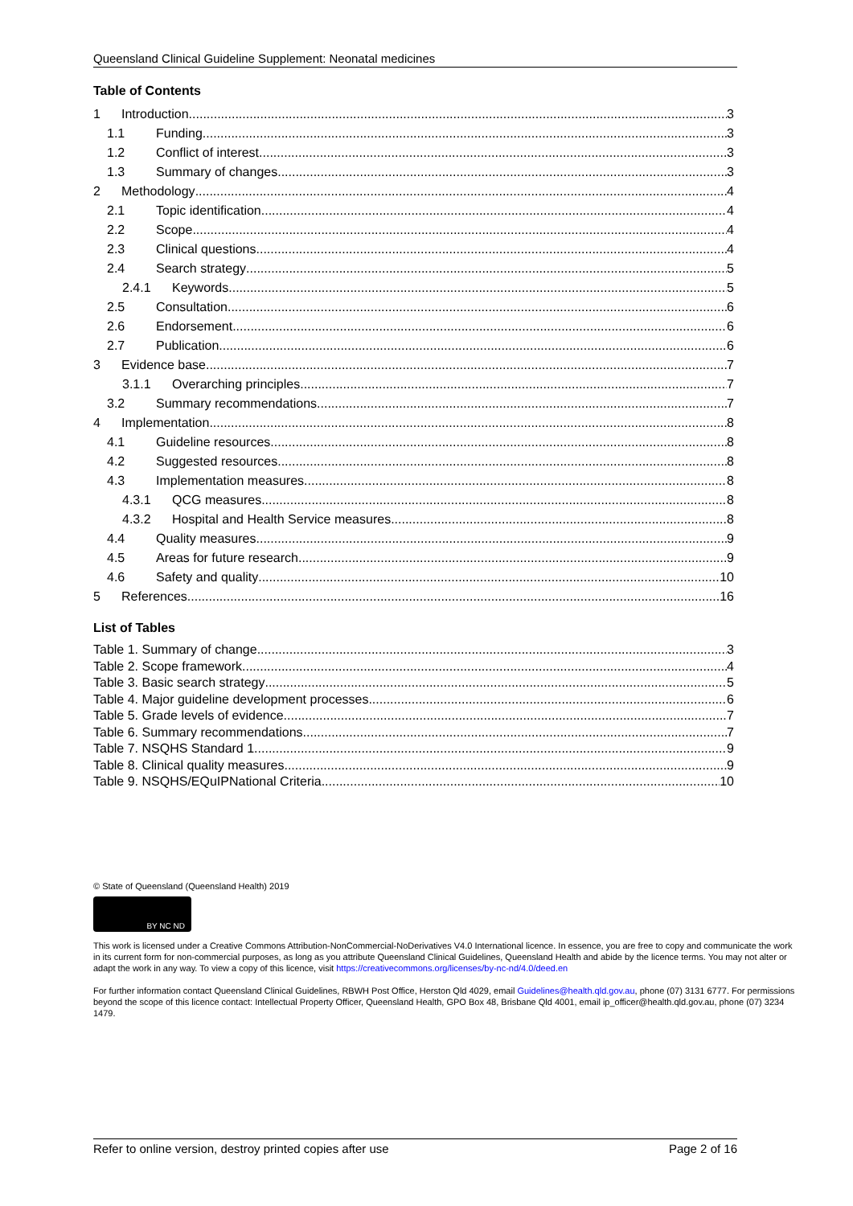Queensland Clinical Guideline Supplement: Neonatal medicines
Table of Contents
1 Introduction 3
1.1 Funding 3
1.2 Conflict of interest 3
1.3 Summary of changes 3
2 Methodology 4
2.1 Topic identification 4
2.2 Scope 4
2.3 Clinical questions 4
2.4 Search strategy 5
2.4.1 Keywords 5
2.5 Consultation 6
2.6 Endorsement 6
2.7 Publication 6
3 Evidence base 7
3.1.1 Overarching principles 7
3.2 Summary recommendations 7
4 Implementation 8
4.1 Guideline resources 8
4.2 Suggested resources 8
4.3 Implementation measures 8
4.3.1 QCG measures 8
4.3.2 Hospital and Health Service measures 8
4.4 Quality measures 9
4.5 Areas for future research 9
4.6 Safety and quality 10
5 References 16
List of Tables
Table 1. Summary of change 3
Table 2. Scope framework 4
Table 3. Basic search strategy 5
Table 4. Major guideline development processes 6
Table 5. Grade levels of evidence 7
Table 6. Summary recommendations 7
Table 7. NSQHS Standard 1 9
Table 8. Clinical quality measures 9
Table 9. NSQHS/EQuIPNational Criteria 10
© State of Queensland (Queensland Health) 2019
BY NC ND
This work is licensed under a Creative Commons Attribution-NonCommercial-NoDerivatives V4.0 International licence. In essence, you are free to copy and communicate the work in its current form for non-commercial purposes, as long as you attribute Queensland Clinical Guidelines, Queensland Health and abide by the licence terms. You may not alter or adapt the work in any way. To view a copy of this licence, visit https://creativecommons.org/licenses/by-nc-nd/4.0/deed.en
For further information contact Queensland Clinical Guidelines, RBWH Post Office, Herston Qld 4029, email Guidelines@health.qld.gov.au, phone (07) 3131 6777. For permissions beyond the scope of this licence contact: Intellectual Property Officer, Queensland Health, GPO Box 48, Brisbane Qld 4001, email ip_officer@health.qld.gov.au, phone (07) 3234 1479.
Refer to online version, destroy printed copies after use Page 2 of 16